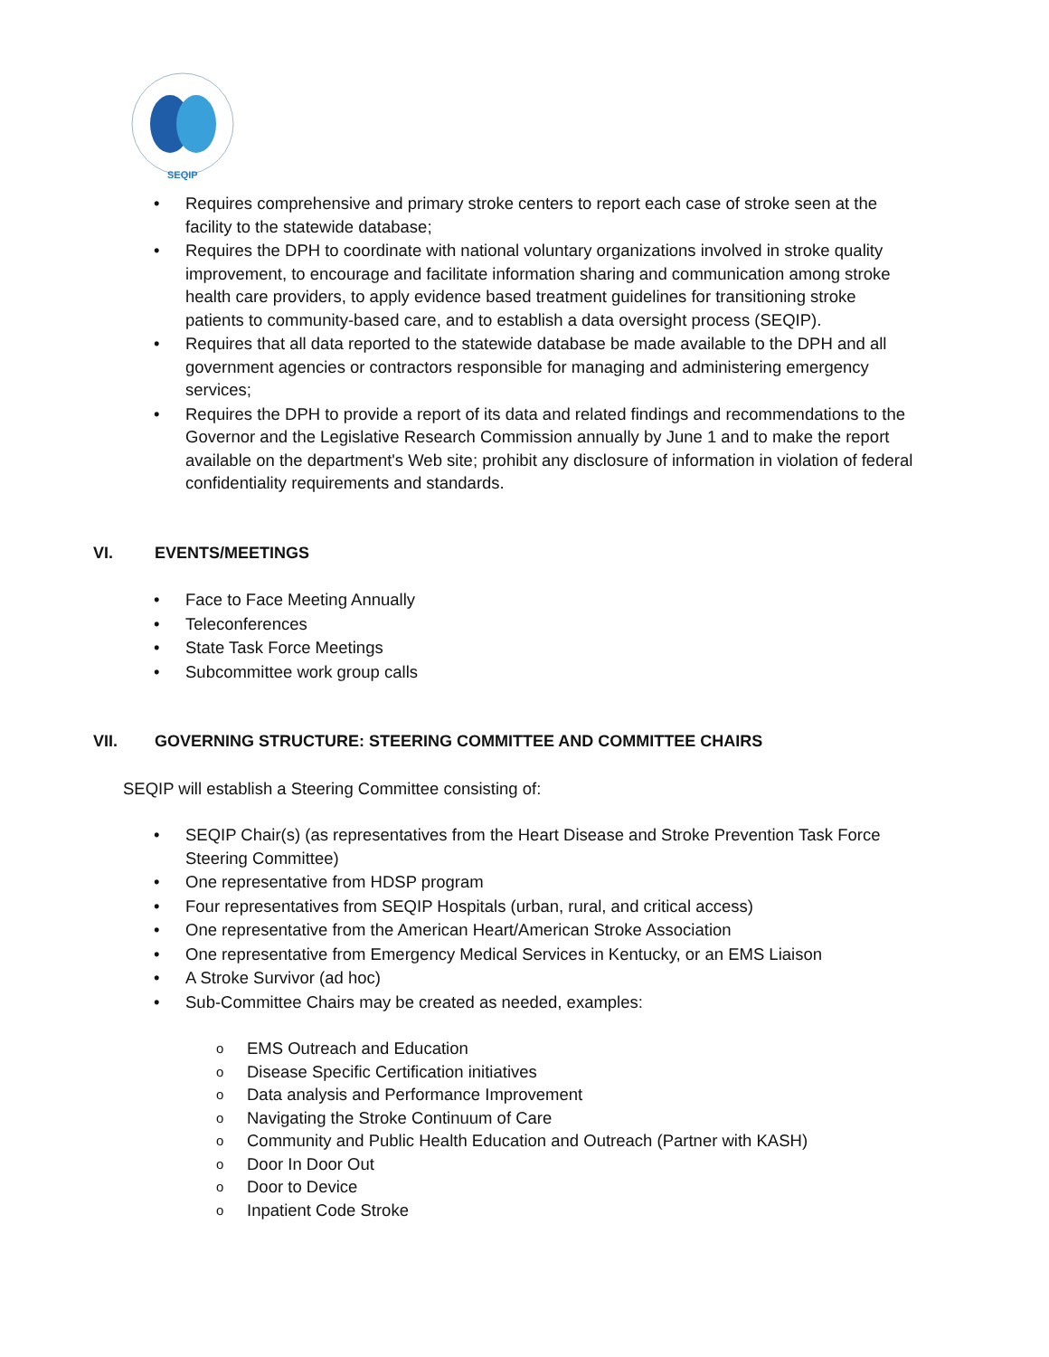SEQIP
• Requires comprehensive and primary stroke centers to report each case of stroke seen at the facility to the statewide database;
• Requires the DPH to coordinate with national voluntary organizations involved in stroke quality improvement, to encourage and facilitate information sharing and communication among stroke health care providers, to apply evidence based treatment guidelines for transitioning stroke patients to community-based care, and to establish a data oversight process (SEQIP).
• Requires that all data reported to the statewide database be made available to the DPH and all government agencies or contractors responsible for managing and administering emergency services;
• Requires the DPH to provide a report of its data and related findings and recommendations to the Governor and the Legislative Research Commission annually by June 1 and to make the report available on the department's Web site; prohibit any disclosure of information in violation of federal confidentiality requirements and standards.
VI. EVENTS/MEETINGS
• Face to Face Meeting Annually
• Teleconferences
• State Task Force Meetings
• Subcommittee work group calls
VII. GOVERNING STRUCTURE: STEERING COMMITTEE AND COMMITTEE CHAIRS
SEQIP will establish a Steering Committee consisting of:
• SEQIP Chair(s) (as representatives from the Heart Disease and Stroke Prevention Task Force Steering Committee)
• One representative from HDSP program
• Four representatives from SEQIP Hospitals (urban, rural, and critical access)
• One representative from the American Heart/American Stroke Association
• One representative from Emergency Medical Services in Kentucky, or an EMS Liaison
• A Stroke Survivor (ad hoc)
• Sub-Committee Chairs may be created as needed, examples:
o EMS Outreach and Education
o Disease Specific Certification initiatives
o Data analysis and Performance Improvement
o Navigating the Stroke Continuum of Care
o Community and Public Health Education and Outreach (Partner with KASH)
o Door In Door Out
o Door to Device
o Inpatient Code Stroke